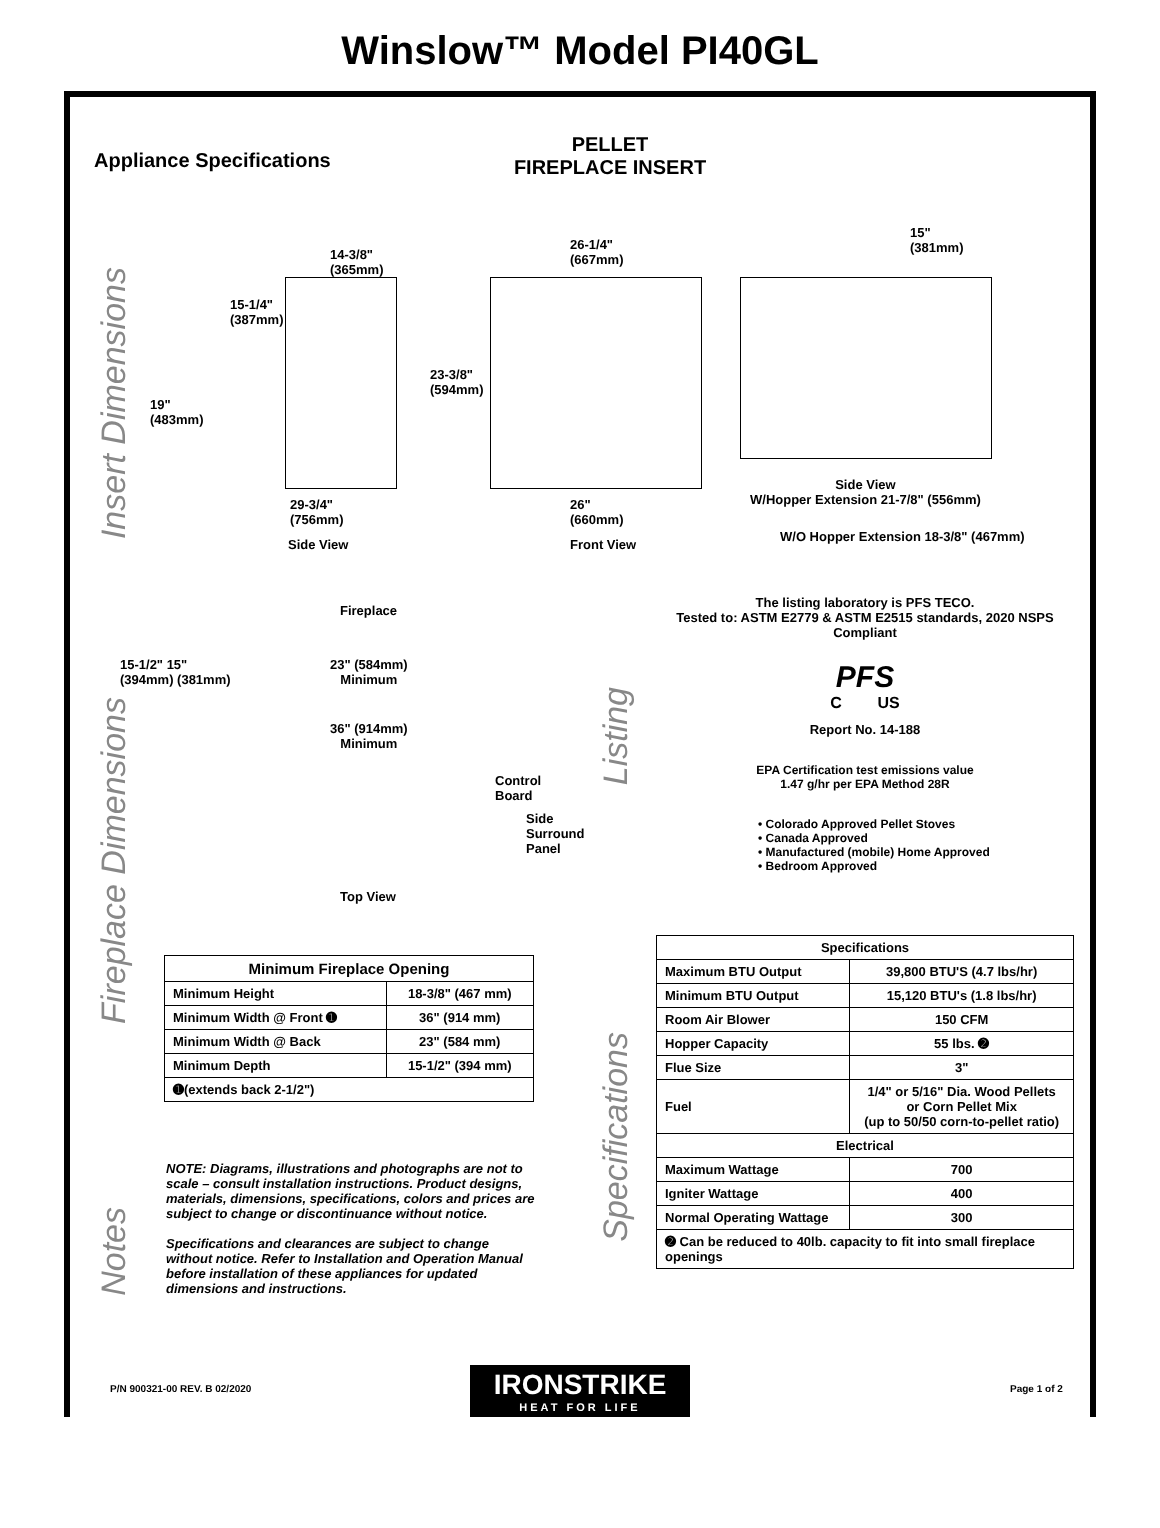Winslow™ Model PI40GL
Appliance Specifications
PELLET
FIREPLACE INSERT
Insert Dimensions
14-3/8"
(365mm)
15-1/4"
(387mm)
19"
(483mm)
29-3/4"
(756mm)
Side View
26-1/4"
(667mm)
23-3/8"
(594mm)
26"
(660mm)
Front View
15"
(381mm)
Side View
W/Hopper Extension 21-7/8" (556mm)
W/O Hopper Extension 18-3/8" (467mm)
Fireplace Dimensions
Fireplace
15-1/2" 15"
(394mm) (381mm)
23" (584mm)
Minimum
36" (914mm)
Minimum
Control
Board
Side
Surround
Panel
Top View
| Minimum Fireplace Opening | |
| --- | --- |
| Minimum Height | 18-3/8" (467 mm) |
| Minimum Width @ Front ➊ | 36" (914 mm) |
| Minimum Width @ Back | 23" (584 mm) |
| Minimum Depth | 15-1/2" (394 mm) |
| ➊(extends back 2-1/2") | |
Notes
NOTE: Diagrams, illustrations and photographs are not to scale – consult installation instructions. Product designs, materials, dimensions, specifications, colors and prices are subject to change or discontinuance without notice.
Specifications and clearances are subject to change without notice. Refer to Installation and Operation Manual before installation of these appliances for updated dimensions and instructions.
Listing
The listing laboratory is PFS TECO.
Tested to: ASTM E2779 & ASTM E2515 standards, 2020 NSPS Compliant
PFS
C US
Report No. 14-188
EPA Certification test emissions value
1.47 g/hr per EPA Method 28R
• Colorado Approved Pellet Stoves
• Canada Approved
• Manufactured (mobile) Home Approved
• Bedroom Approved
Specifications
| Specifications | |
| --- | --- |
| Maximum BTU Output | 39,800 BTU'S (4.7 lbs/hr) |
| Minimum BTU Output | 15,120 BTU's (1.8 lbs/hr) |
| Room Air Blower | 150 CFM |
| Hopper Capacity | 55 lbs. ➋ |
| Flue Size | 3" |
| Fuel | 1/4" or 5/16" Dia. Wood Pellets or Corn Pellet Mix (up to 50/50 corn-to-pellet ratio) |
| Electrical | |
| Maximum Wattage | 700 |
| Igniter Wattage | 400 |
| Normal Operating Wattage | 300 |
| ➋ Can be reduced to 40lb. capacity to fit into small fireplace openings | |
P/N 900321-00 REV. B 02/2020
IRONSTRIKE
HEAT FOR LIFE
Page 1 of 2